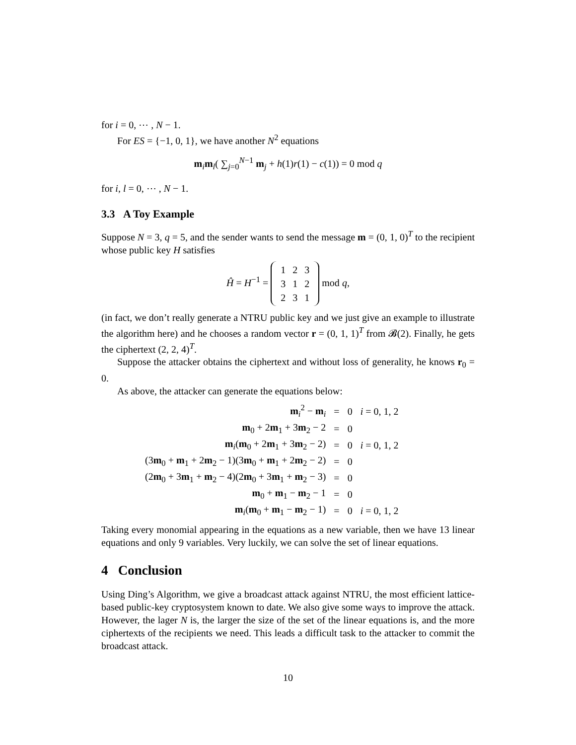for i = 0, ⋯ , N − 1.
For ES = {−1, 0, 1}, we have another N<sup>2</sup> equations
m<sub>i</sub>m<sub>l</sub>( ∑<sub>j=0</sub><sup>N−1</sup> m<sub>j</sub> + h(1)r(1) − c(1)) = 0 mod q
for i, l = 0, ⋯ , N − 1.
3.3 A Toy Example
Suppose N = 3, q = 5, and the sender wants to send the message m = (0, 1, 0)<sup>T</sup> to the recipient whose public key H satisfies
Ĥ = H<sup>−1</sup> =
| 1 | 2 | 3 |
| 3 | 1 | 2 |
| 2 | 3 | 1 |
mod q,
(in fact, we don’t really generate a NTRU public key and we just give an example to illustrate the algorithm here) and he chooses a random vector r = (0, 1, 1)<sup>T</sup> from 𝓑(2). Finally, he gets the ciphertext (2, 2, 4)<sup>T</sup>.
Suppose the attacker obtains the ciphertext and without loss of generality, he knows r<sub>0</sub> = 0.
As above, the attacker can generate the equations below:
| m<sub>i</sub><sup>2</sup> − m<sub>i</sub> | = | 0 | i = 0, 1, 2 |
| m<sub>0</sub> + 2 m<sub>1</sub> + 3 m<sub>2</sub> − 2 | = | 0 | |
| m<sub>i</sub>( m<sub>0</sub> + 2 m<sub>1</sub> + 3 m<sub>2</sub> − 2) | = | 0 | i = 0, 1, 2 |
| (3 m<sub>0</sub> + m<sub>1</sub> + 2 m<sub>2</sub> − 1)(3 m<sub>0</sub> + m<sub>1</sub> + 2 m<sub>2</sub> − 2) | = | 0 | |
| (2 m<sub>0</sub> + 3 m<sub>1</sub> + m<sub>2</sub> − 4)(2 m<sub>0</sub> + 3 m<sub>1</sub> + m<sub>2</sub> − 3) | = | 0 | |
| m<sub>0</sub> + m<sub>1</sub> − m<sub>2</sub> − 1 | = | 0 | |
| m<sub>i</sub>( m<sub>0</sub> + m<sub>1</sub> − m<sub>2</sub> − 1) | = | 0 | i = 0, 1, 2 |
Taking every monomial appearing in the equations as a new variable, then we have 13 linear equations and only 9 variables. Very luckily, we can solve the set of linear equations.
4 Conclusion
Using Ding’s Algorithm, we give a broadcast attack against NTRU, the most efficient lattice-based public-key cryptosystem known to date. We also give some ways to improve the attack. However, the lager N is, the larger the size of the set of the linear equations is, and the more ciphertexts of the recipients we need. This leads a difficult task to the attacker to commit the broadcast attack.
10